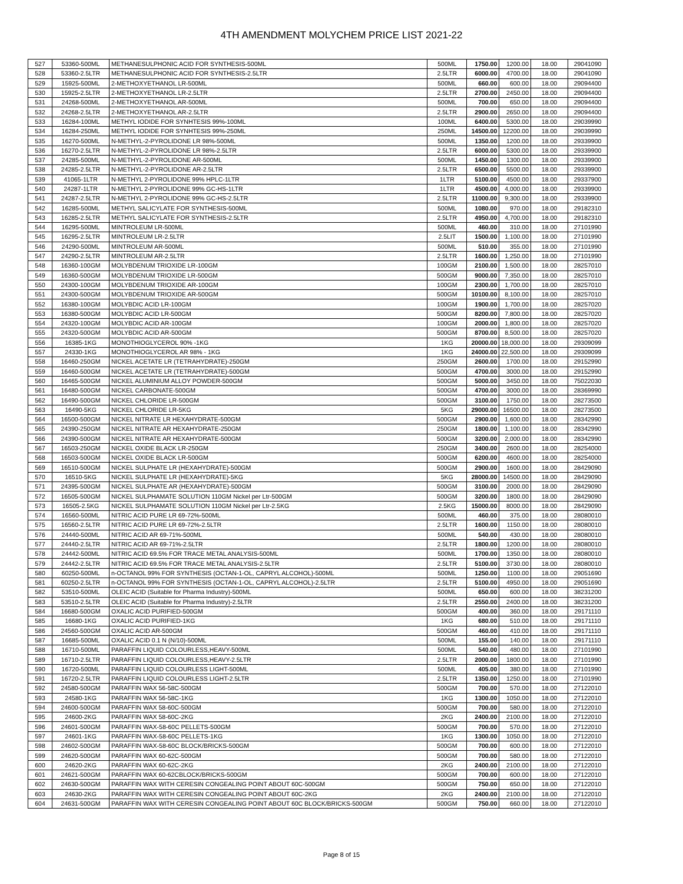4TH AMENDMENT MOLYCHEM PRICE LIST 2021-22
| 527 | 53360-500ML | METHANESULPHONIC ACID FOR SYNTHESIS-500ML | 500ML | 1750.00 | 1200.00 | 18.00 | 29041090 |
| 528 | 53360-2.5LTR | METHANESULPHONIC ACID FOR SYNTHESIS-2.5LTR | 2.5LTR | 6000.00 | 4700.00 | 18.00 | 29041090 |
| 529 | 15925-500ML | 2-METHOXYETHANOL LR-500ML | 500ML | 660.00 | 600.00 | 18.00 | 29094400 |
| 530 | 15925-2.5LTR | 2-METHOXYETHANOL LR-2.5LTR | 2.5LTR | 2700.00 | 2450.00 | 18.00 | 29094400 |
| 531 | 24268-500ML | 2-METHOXYETHANOL AR-500ML | 500ML | 700.00 | 650.00 | 18.00 | 29094400 |
| 532 | 24268-2.5LTR | 2-METHOXYETHANOL AR-2.5LTR | 2.5LTR | 2900.00 | 2650.00 | 18.00 | 29094400 |
| 533 | 16284-100ML | METHYL IODIDE FOR SYNHTESIS 99%-100ML | 100ML | 6400.00 | 5300.00 | 18.00 | 29039990 |
| 534 | 16284-250ML | METHYL IODIDE FOR SYNHTESIS 99%-250ML | 250ML | 14500.00 | 12200.00 | 18.00 | 29039990 |
| 535 | 16270-500ML | N-METHYL-2-PYROLIDONE LR 98%-500ML | 500ML | 1350.00 | 1200.00 | 18.00 | 29339900 |
| 536 | 16270-2.5LTR | N-METHYL-2-PYROLIDONE LR 98%-2.5LTR | 2.5LTR | 6000.00 | 5300.00 | 18.00 | 29339900 |
| 537 | 24285-500ML | N-METHYL-2-PYROLIDONE AR-500ML | 500ML | 1450.00 | 1300.00 | 18.00 | 29339900 |
| 538 | 24285-2.5LTR | N-METHYL-2-PYROLIDONE AR-2.5LTR | 2.5LTR | 6500.00 | 5500.00 | 18.00 | 29339900 |
| 539 | 41065-1LTR | N-METHYL 2-PYROLIDONE 99% HPLC-1LTR | 1LTR | 5100.00 | 4500.00 | 18.00 | 29337900 |
| 540 | 24287-1LTR | N-METHYL 2-PYROLIDONE 99% GC-HS-1LTR | 1LTR | 4500.00 | 4,000.00 | 18.00 | 29339900 |
| 541 | 24287-2.5LTR | N-METHYL 2-PYROLIDONE 99% GC-HS-2.5LTR | 2.5LTR | 11000.00 | 9,300.00 | 18.00 | 29339900 |
| 542 | 16285-500ML | METHYL SALICYLATE FOR SYNTHESIS-500ML | 500ML | 1080.00 | 970.00 | 18.00 | 29182310 |
| 543 | 16285-2.5LTR | METHYL SALICYLATE FOR SYNTHESIS-2.5LTR | 2.5LTR | 4950.00 | 4,700.00 | 18.00 | 29182310 |
| 544 | 16295-500ML | MINTROLEUM LR-500ML | 500ML | 460.00 | 310.00 | 18.00 | 27101990 |
| 545 | 16295-2.5LTR | MINTROLEUM LR-2.5LTR | 2.5LIT | 1500.00 | 1,100.00 | 18.00 | 27101990 |
| 546 | 24290-500ML | MINTROLEUM AR-500ML | 500ML | 510.00 | 355.00 | 18.00 | 27101990 |
| 547 | 24290-2.5LTR | MINTROLEUM AR-2.5LTR | 2.5LTR | 1600.00 | 1,250.00 | 18.00 | 27101990 |
| 548 | 16360-100GM | MOLYBDENUM TRIOXIDE LR-100GM | 100GM | 2100.00 | 1,500.00 | 18.00 | 28257010 |
| 549 | 16360-500GM | MOLYBDENUM TRIOXIDE LR-500GM | 500GM | 9000.00 | 7,350.00 | 18.00 | 28257010 |
| 550 | 24300-100GM | MOLYBDENUM TRIOXIDE AR-100GM | 100GM | 2300.00 | 1,700.00 | 18.00 | 28257010 |
| 551 | 24300-500GM | MOLYBDENUM TRIOXIDE AR-500GM | 500GM | 10100.00 | 8,100.00 | 18.00 | 28257010 |
| 552 | 16380-100GM | MOLYBDIC ACID LR-100GM | 100GM | 1900.00 | 1,700.00 | 18.00 | 28257020 |
| 553 | 16380-500GM | MOLYBDIC ACID LR-500GM | 500GM | 8200.00 | 7,800.00 | 18.00 | 28257020 |
| 554 | 24320-100GM | MOLYBDIC ACID AR-100GM | 100GM | 2000.00 | 1,800.00 | 18.00 | 28257020 |
| 555 | 24320-500GM | MOLYBDIC ACID AR-500GM | 500GM | 8700.00 | 8,500.00 | 18.00 | 28257020 |
| 556 | 16385-1KG | MONOTHIOGLYCEROL 90% -1KG | 1KG | 20000.00 | 18,000.00 | 18.00 | 29309099 |
| 557 | 24330-1KG | MONOTHIOGLYCEROL AR 98% - 1KG | 1KG | 24000.00 | 22,500.00 | 18.00 | 29309099 |
| 558 | 16460-250GM | NICKEL ACETATE LR (TETRAHYDRATE)-250GM | 250GM | 2600.00 | 1700.00 | 18.00 | 29152990 |
| 559 | 16460-500GM | NICKEL ACETATE LR (TETRAHYDRATE)-500GM | 500GM | 4700.00 | 3000.00 | 18.00 | 29152990 |
| 560 | 16465-500GM | NICKEL ALUMINIUM ALLOY POWDER-500GM | 500GM | 5000.00 | 3450.00 | 18.00 | 75022030 |
| 561 | 16480-500GM | NICKEL CARBONATE-500GM | 500GM | 4700.00 | 3000.00 | 18.00 | 28369990 |
| 562 | 16490-500GM | NICKEL CHLORIDE LR-500GM | 500GM | 3100.00 | 1750.00 | 18.00 | 28273500 |
| 563 | 16490-5KG | NICKEL CHLORIDE LR-5KG | 5KG | 29000.00 | 16500.00 | 18.00 | 28273500 |
| 564 | 16500-500GM | NICKEL NITRATE LR HEXAHYDRATE-500GM | 500GM | 2900.00 | 1,600.00 | 18.00 | 28342990 |
| 565 | 24390-250GM | NICKEL NITRATE AR HEXAHYDRATE-250GM | 250GM | 1800.00 | 1,100.00 | 18.00 | 28342990 |
| 566 | 24390-500GM | NICKEL NITRATE AR HEXAHYDRATE-500GM | 500GM | 3200.00 | 2,000.00 | 18.00 | 28342990 |
| 567 | 16503-250GM | NICKEL OXIDE BLACK LR-250GM | 250GM | 3400.00 | 2600.00 | 18.00 | 28254000 |
| 568 | 16503-500GM | NICKEL OXIDE BLACK LR-500GM | 500GM | 6200.00 | 4600.00 | 18.00 | 28254000 |
| 569 | 16510-500GM | NICKEL SULPHATE LR (HEXAHYDRATE)-500GM | 500GM | 2900.00 | 1600.00 | 18.00 | 28429090 |
| 570 | 16510-5KG | NICKEL SULPHATE LR (HEXAHYDRATE)-5KG | 5KG | 28000.00 | 14500.00 | 18.00 | 28429090 |
| 571 | 24395-500GM | NICKEL SULPHATE AR (HEXAHYDRATE)-500GM | 500GM | 3100.00 | 2000.00 | 18.00 | 28429090 |
| 572 | 16505-500GM | NICKEL SULPHAMATE SOLUTION 110GM Nickel per Ltr-500GM | 500GM | 3200.00 | 1800.00 | 18.00 | 28429090 |
| 573 | 16505-2.5KG | NICKEL SULPHAMATE SOLUTION 110GM Nickel per Ltr-2.5KG | 2.5KG | 15000.00 | 8000.00 | 18.00 | 28429090 |
| 574 | 16560-500ML | NITRIC ACID PURE LR 69-72%-500ML | 500ML | 460.00 | 375.00 | 18.00 | 28080010 |
| 575 | 16560-2.5LTR | NITRIC ACID PURE LR 69-72%-2.5LTR | 2.5LTR | 1600.00 | 1150.00 | 18.00 | 28080010 |
| 576 | 24440-500ML | NITRIC ACID AR 69-71%-500ML | 500ML | 540.00 | 430.00 | 18.00 | 28080010 |
| 577 | 24440-2.5LTR | NITRIC ACID AR 69-71%-2.5LTR | 2.5LTR | 1800.00 | 1200.00 | 18.00 | 28080010 |
| 578 | 24442-500ML | NITRIC ACID 69.5% FOR TRACE METAL ANALYSIS-500ML | 500ML | 1700.00 | 1350.00 | 18.00 | 28080010 |
| 579 | 24442-2.5LTR | NITRIC ACID 69.5% FOR TRACE METAL ANALYSIS-2.5LTR | 2.5LTR | 5100.00 | 3730.00 | 18.00 | 28080010 |
| 580 | 60250-500ML | n-OCTANOL 99% FOR SYNTHESIS (OCTAN-1-OL, CAPRYL ALCOHOL)-500ML | 500ML | 1250.00 | 1100.00 | 18.00 | 29051690 |
| 581 | 60250-2.5LTR | n-OCTANOL 99% FOR SYNTHESIS (OCTAN-1-OL, CAPRYL ALCOHOL)-2.5LTR | 2.5LTR | 5100.00 | 4950.00 | 18.00 | 29051690 |
| 582 | 53510-500ML | OLEIC ACID (Suitable for Pharma Industry)-500ML | 500ML | 650.00 | 600.00 | 18.00 | 38231200 |
| 583 | 53510-2.5LTR | OLEIC ACID (Suitable for Pharma Industry)-2.5LTR | 2.5LTR | 2550.00 | 2400.00 | 18.00 | 38231200 |
| 584 | 16680-500GM | OXALIC ACID PURIFIED-500GM | 500GM | 400.00 | 360.00 | 18.00 | 29171110 |
| 585 | 16680-1KG | OXALIC ACID PURIFIED-1KG | 1KG | 680.00 | 510.00 | 18.00 | 29171110 |
| 586 | 24560-500GM | OXALIC ACID AR-500GM | 500GM | 460.00 | 410.00 | 18.00 | 29171110 |
| 587 | 16685-500ML | OXALIC ACID 0.1 N (N/10)-500ML | 500ML | 155.00 | 140.00 | 18.00 | 29171110 |
| 588 | 16710-500ML | PARAFFIN LIQUID COLOURLESS,HEAVY-500ML | 500ML | 540.00 | 480.00 | 18.00 | 27101990 |
| 589 | 16710-2.5LTR | PARAFFIN LIQUID COLOURLESS,HEAVY-2.5LTR | 2.5LTR | 2000.00 | 1800.00 | 18.00 | 27101990 |
| 590 | 16720-500ML | PARAFFIN LIQUID COLOURLESS LIGHT-500ML | 500ML | 405.00 | 380.00 | 18.00 | 27101990 |
| 591 | 16720-2.5LTR | PARAFFIN LIQUID COLOURLESS LIGHT-2.5LTR | 2.5LTR | 1350.00 | 1250.00 | 18.00 | 27101990 |
| 592 | 24580-500GM | PARAFFIN WAX 56-58C-500GM | 500GM | 700.00 | 570.00 | 18.00 | 27122010 |
| 593 | 24580-1KG | PARAFFIN WAX 56-58C-1KG | 1KG | 1300.00 | 1050.00 | 18.00 | 27122010 |
| 594 | 24600-500GM | PARAFFIN WAX 58-60C-500GM | 500GM | 700.00 | 580.00 | 18.00 | 27122010 |
| 595 | 24600-2KG | PARAFFIN WAX 58-60C-2KG | 2KG | 2400.00 | 2100.00 | 18.00 | 27122010 |
| 596 | 24601-500GM | PARAFFIN WAX-58-60C PELLETS-500GM | 500GM | 700.00 | 570.00 | 18.00 | 27122010 |
| 597 | 24601-1KG | PARAFFIN WAX-58-60C PELLETS-1KG | 1KG | 1300.00 | 1050.00 | 18.00 | 27122010 |
| 598 | 24602-500GM | PARAFFIN WAX-58-60C BLOCK/BRICKS-500GM | 500GM | 700.00 | 600.00 | 18.00 | 27122010 |
| 599 | 24620-500GM | PARAFFIN WAX 60-62C-500GM | 500GM | 700.00 | 580.00 | 18.00 | 27122010 |
| 600 | 24620-2KG | PARAFFIN WAX 60-62C-2KG | 2KG | 2400.00 | 2100.00 | 18.00 | 27122010 |
| 601 | 24621-500GM | PARAFFIN WAX 60-62CBLOCK/BRICKS-500GM | 500GM | 700.00 | 600.00 | 18.00 | 27122010 |
| 602 | 24630-500GM | PARAFFIN WAX WITH CERESIN CONGEALING POINT ABOUT 60C-500GM | 500GM | 750.00 | 650.00 | 18.00 | 27122010 |
| 603 | 24630-2KG | PARAFFIN WAX WITH CERESIN CONGEALING POINT ABOUT 60C-2KG | 2KG | 2400.00 | 2100.00 | 18.00 | 27122010 |
| 604 | 24631-500GM | PARAFFIN WAX WITH CERESIN CONGEALING POINT ABOUT 60C BLOCK/BRICKS-500GM | 500GM | 750.00 | 660.00 | 18.00 | 27122010 |
Page 8 of 15